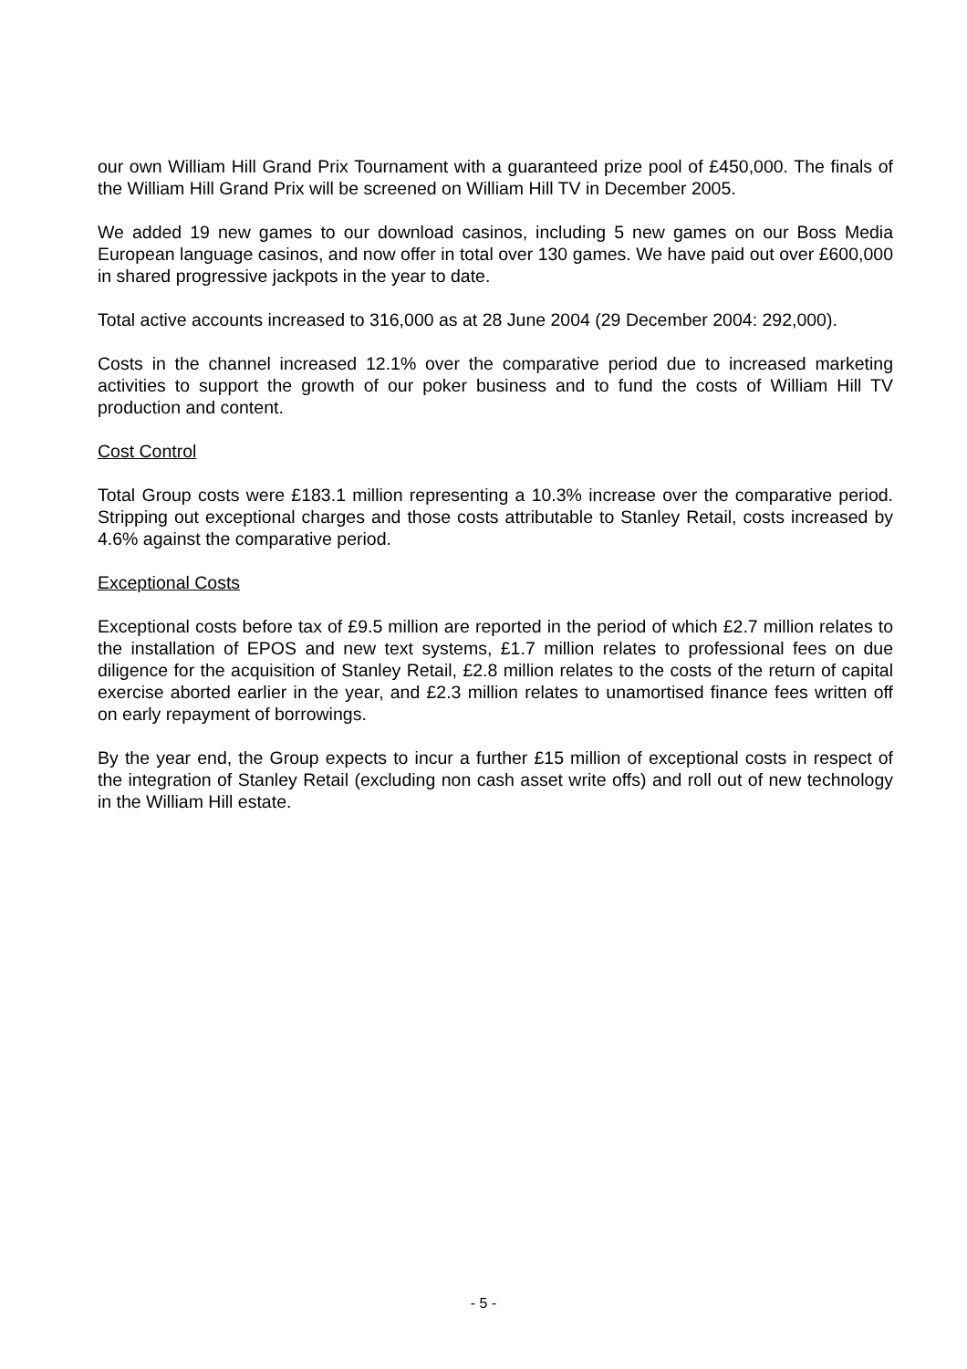our own William Hill Grand Prix Tournament with a guaranteed prize pool of £450,000. The finals of the William Hill Grand Prix will be screened on William Hill TV in December 2005.
We added 19 new games to our download casinos, including 5 new games on our Boss Media European language casinos, and now offer in total over 130 games. We have paid out over £600,000 in shared progressive jackpots in the year to date.
Total active accounts increased to 316,000 as at 28 June 2004 (29 December 2004: 292,000).
Costs in the channel increased 12.1% over the comparative period due to increased marketing activities to support the growth of our poker business and to fund the costs of William Hill TV production and content.
Cost Control
Total Group costs were £183.1 million representing a 10.3% increase over the comparative period. Stripping out exceptional charges and those costs attributable to Stanley Retail, costs increased by 4.6% against the comparative period.
Exceptional Costs
Exceptional costs before tax of £9.5 million are reported in the period of which £2.7 million relates to the installation of EPOS and new text systems, £1.7 million relates to professional fees on due diligence for the acquisition of Stanley Retail, £2.8 million relates to the costs of the return of capital exercise aborted earlier in the year, and £2.3 million relates to unamortised finance fees written off on early repayment of borrowings.
By the year end, the Group expects to incur a further £15 million of exceptional costs in respect of the integration of Stanley Retail (excluding non cash asset write offs) and roll out of new technology in the William Hill estate.
- 5 -